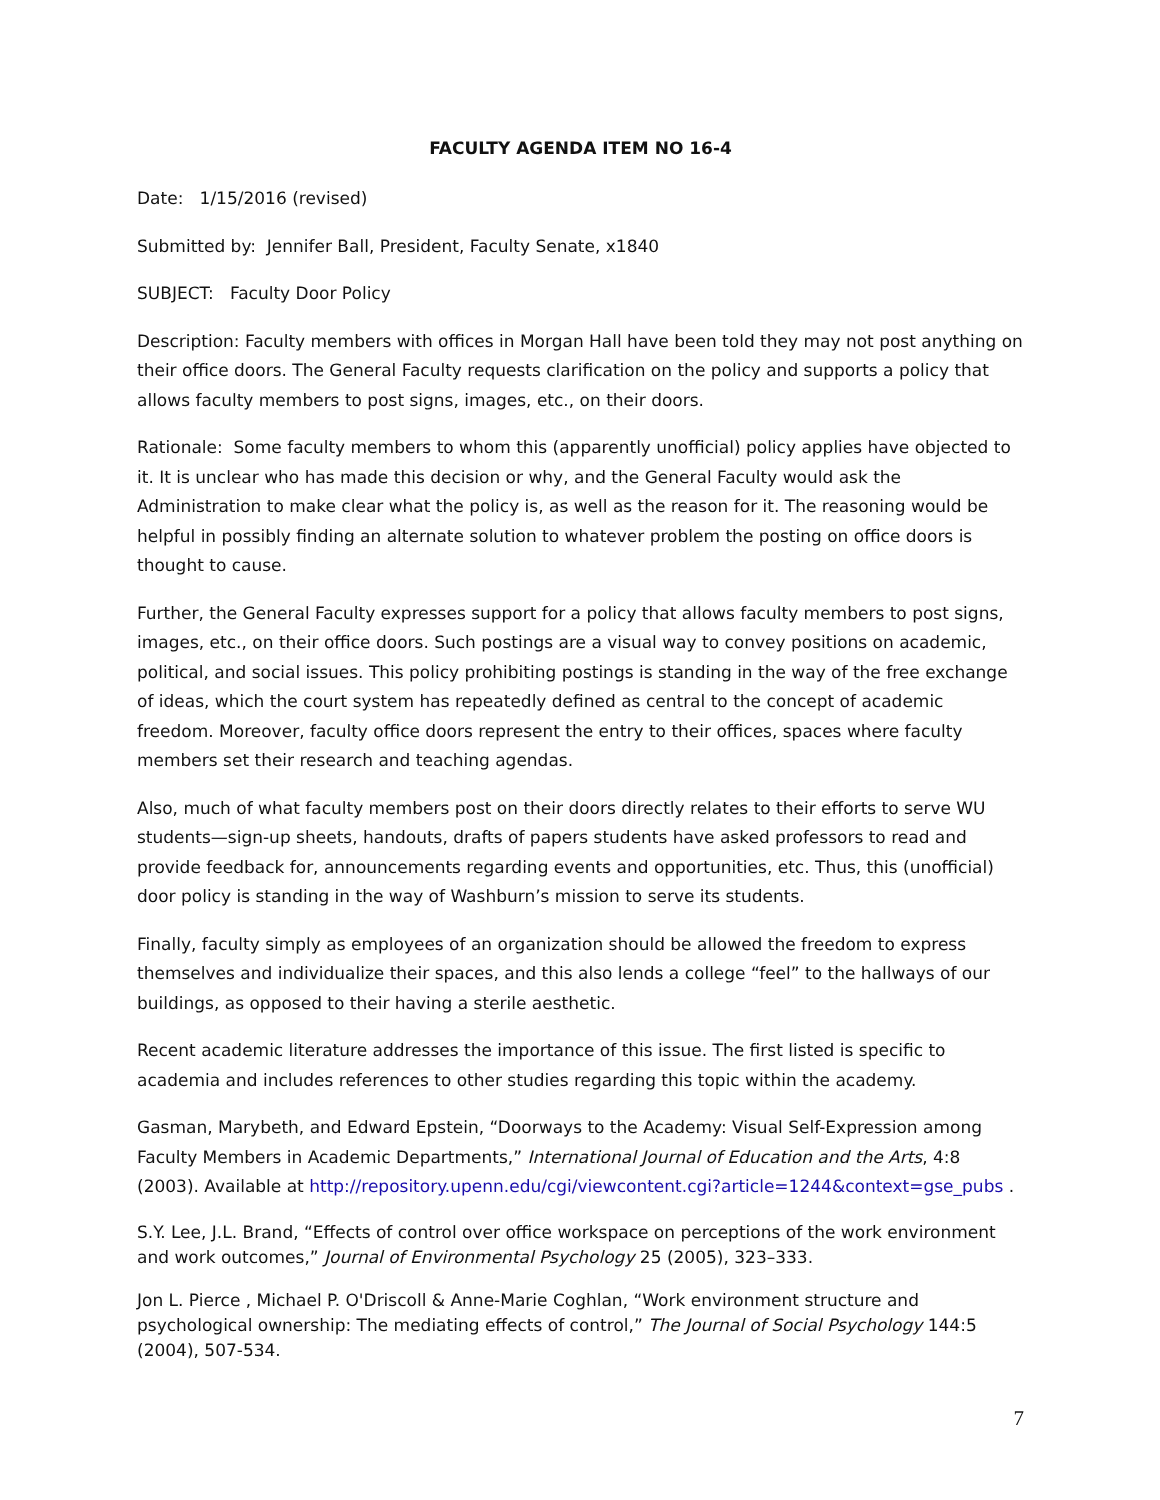FACULTY AGENDA ITEM NO 16-4
Date: 1/15/2016 (revised)
Submitted by: Jennifer Ball, President, Faculty Senate, x1840
SUBJECT: Faculty Door Policy
Description: Faculty members with offices in Morgan Hall have been told they may not post anything on their office doors. The General Faculty requests clarification on the policy and supports a policy that allows faculty members to post signs, images, etc., on their doors.
Rationale: Some faculty members to whom this (apparently unofficial) policy applies have objected to it. It is unclear who has made this decision or why, and the General Faculty would ask the Administration to make clear what the policy is, as well as the reason for it. The reasoning would be helpful in possibly finding an alternate solution to whatever problem the posting on office doors is thought to cause.
Further, the General Faculty expresses support for a policy that allows faculty members to post signs, images, etc., on their office doors. Such postings are a visual way to convey positions on academic, political, and social issues. This policy prohibiting postings is standing in the way of the free exchange of ideas, which the court system has repeatedly defined as central to the concept of academic freedom. Moreover, faculty office doors represent the entry to their offices, spaces where faculty members set their research and teaching agendas.
Also, much of what faculty members post on their doors directly relates to their efforts to serve WU students—sign-up sheets, handouts, drafts of papers students have asked professors to read and provide feedback for, announcements regarding events and opportunities, etc. Thus, this (unofficial) door policy is standing in the way of Washburn’s mission to serve its students.
Finally, faculty simply as employees of an organization should be allowed the freedom to express themselves and individualize their spaces, and this also lends a college “feel” to the hallways of our buildings, as opposed to their having a sterile aesthetic.
Recent academic literature addresses the importance of this issue. The first listed is specific to academia and includes references to other studies regarding this topic within the academy.
Gasman, Marybeth, and Edward Epstein, “Doorways to the Academy: Visual Self-Expression among Faculty Members in Academic Departments,” International Journal of Education and the Arts, 4:8 (2003). Available at http://repository.upenn.edu/cgi/viewcontent.cgi?article=1244&context=gse_pubs .
S.Y. Lee, J.L. Brand, “Effects of control over office workspace on perceptions of the work environment and work outcomes,” Journal of Environmental Psychology 25 (2005), 323–333.
Jon L. Pierce , Michael P. O'Driscoll & Anne-Marie Coghlan, “Work environment structure and psychological ownership: The mediating effects of control,” The Journal of Social Psychology 144:5 (2004), 507-534.
7